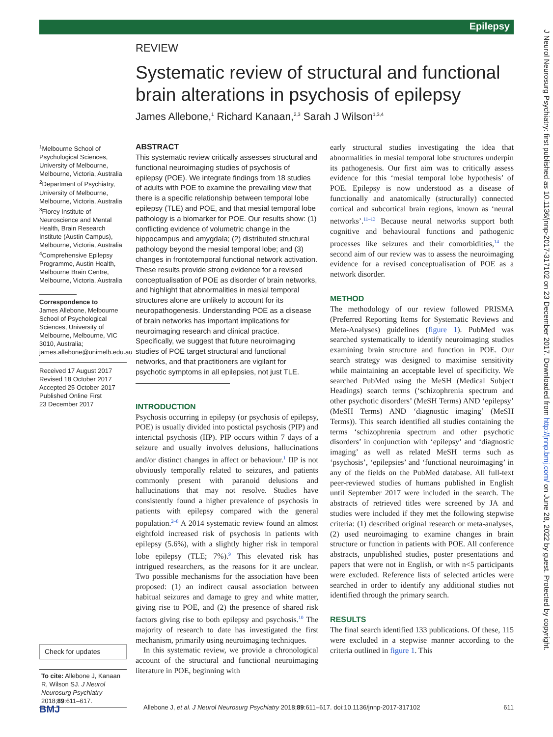Epilepsy
J Neurol Neurosurg Psychiatry: first published as 10.1136/jnnp-2017-317102 on 23 December 2017. Downloaded from http://jnnp.bmj.com/ on June 28, 2022 by guest. Protected by copyright.
REVIEW
Systematic review of structural and functional brain alterations in psychosis of epilepsy
James Allebone,<sup>1</sup> Richard Kanaan,<sup>2,3</sup> Sarah J Wilson<sup>1,3,4</sup>
<sup>1</sup> Melbourne School of Psychological Sciences, University of Melbourne, Melbourne, Victoria, Australia
<sup>2</sup> Department of Psychiatry, University of Melbourne, Melbourne, Victoria, Australia
<sup>3</sup> Florey Institute of Neuroscience and Mental Health, Brain Research Institute (Austin Campus), Melbourne, Victoria, Australia
<sup>4</sup> Comprehensive Epilepsy Programme, Austin Health, Melbourne Brain Centre, Melbourne, Victoria, Australia
Correspondence to
James Allebone, Melbourne School of Psychological Sciences, University of Melbourne, Melbourne, VIC 3010, Australia; james.allebone@unimelb.edu.au
Received 17 August 2017
Revised 18 October 2017
Accepted 25 October 2017
Published Online First
23 December 2017
Check for updates
To cite: Allebone J, Kanaan R, Wilson SJ. J Neurol Neurosurg Psychiatry 2018;89:611–617.
ABSTRACT
This systematic review critically assesses structural and functional neuroimaging studies of psychosis of epilepsy (POE). We integrate findings from 18 studies of adults with POE to examine the prevailing view that there is a specific relationship between temporal lobe epilepsy (TLE) and POE, and that mesial temporal lobe pathology is a biomarker for POE. Our results show: (1) conflicting evidence of volumetric change in the hippocampus and amygdala; (2) distributed structural pathology beyond the mesial temporal lobe; and (3) changes in frontotemporal functional network activation. These results provide strong evidence for a revised conceptualisation of POE as disorder of brain networks, and highlight that abnormalities in mesial temporal structures alone are unlikely to account for its neuropathogenesis. Understanding POE as a disease of brain networks has important implications for neuroimaging research and clinical practice. Specifically, we suggest that future neuroimaging studies of POE target structural and functional networks, and that practitioners are vigilant for psychotic symptoms in all epilepsies, not just TLE.
INTRODUCTION
Psychosis occurring in epilepsy (or psychosis of epilepsy, POE) is usually divided into postictal psychosis (PIP) and interictal psychosis (IIP). PIP occurs within 7 days of a seizure and usually involves delusions, hallucinations and/or distinct changes in affect or behaviour.<sup>1</sup> IIP is not obviously temporally related to seizures, and patients commonly present with paranoid delusions and hallucinations that may not resolve. Studies have consistently found a higher prevalence of psychosis in patients with epilepsy compared with the general population.<sup>2–8</sup> A 2014 systematic review found an almost eightfold increased risk of psychosis in patients with epilepsy (5.6%), with a slightly higher risk in temporal lobe epilepsy (TLE; 7%).<sup>9</sup> This elevated risk has intrigued researchers, as the reasons for it are unclear. Two possible mechanisms for the association have been proposed: (1) an indirect causal association between habitual seizures and damage to grey and white matter, giving rise to POE, and (2) the presence of shared risk factors giving rise to both epilepsy and psychosis.<sup>10</sup> The majority of research to date has investigated the first mechanism, primarily using neuroimaging techniques.
In this systematic review, we provide a chronological account of the structural and functional neuroimaging literature in POE, beginning with
early structural studies investigating the idea that abnormalities in mesial temporal lobe structures underpin its pathogenesis. Our first aim was to critically assess evidence for this ‘mesial temporal lobe hypothesis’ of POE. Epilepsy is now understood as a disease of functionally and anatomically (structurally) connected cortical and subcortical brain regions, known as ‘neural networks’.<sup>11–13</sup> Because neural networks support both cognitive and behavioural functions and pathogenic processes like seizures and their comorbidities,<sup>14</sup> the second aim of our review was to assess the neuroimaging evidence for a revised conceptualisation of POE as a network disorder.
METHOD
The methodology of our review followed PRISMA (Preferred Reporting Items for Systematic Reviews and Meta-Analyses) guidelines (figure 1). PubMed was searched systematically to identify neuroimaging studies examining brain structure and function in POE. Our search strategy was designed to maximise sensitivity while maintaining an acceptable level of specificity. We searched PubMed using the MeSH (Medical Subject Headings) search terms (‘schizophrenia spectrum and other psychotic disorders’ (MeSH Terms) AND ‘epilepsy’ (MeSH Terms) AND ‘diagnostic imaging’ (MeSH Terms)). This search identified all studies containing the terms ‘schizophrenia spectrum and other psychotic disorders’ in conjunction with ‘epilepsy’ and ‘diagnostic imaging’ as well as related MeSH terms such as ‘psychosis’, ‘epilepsies’ and ‘functional neuroimaging’ in any of the fields on the PubMed database. All full-text peer-reviewed studies of humans published in English until September 2017 were included in the search. The abstracts of retrieved titles were screened by JA and studies were included if they met the following stepwise criteria: (1) described original research or meta-analyses, (2) used neuroimaging to examine changes in brain structure or function in patients with POE. All conference abstracts, unpublished studies, poster presentations and papers that were not in English, or with n<5 participants were excluded. Reference lists of selected articles were searched in order to identify any additional studies not identified through the primary search.
RESULTS
The final search identified 133 publications. Of these, 115 were excluded in a stepwise manner according to the criteria outlined in figure 1. This
BMJ Allebone J, et al. J Neurol Neurosurg Psychiatry 2018;89:611–617. doi:10.1136/jnnp-2017-317102 611